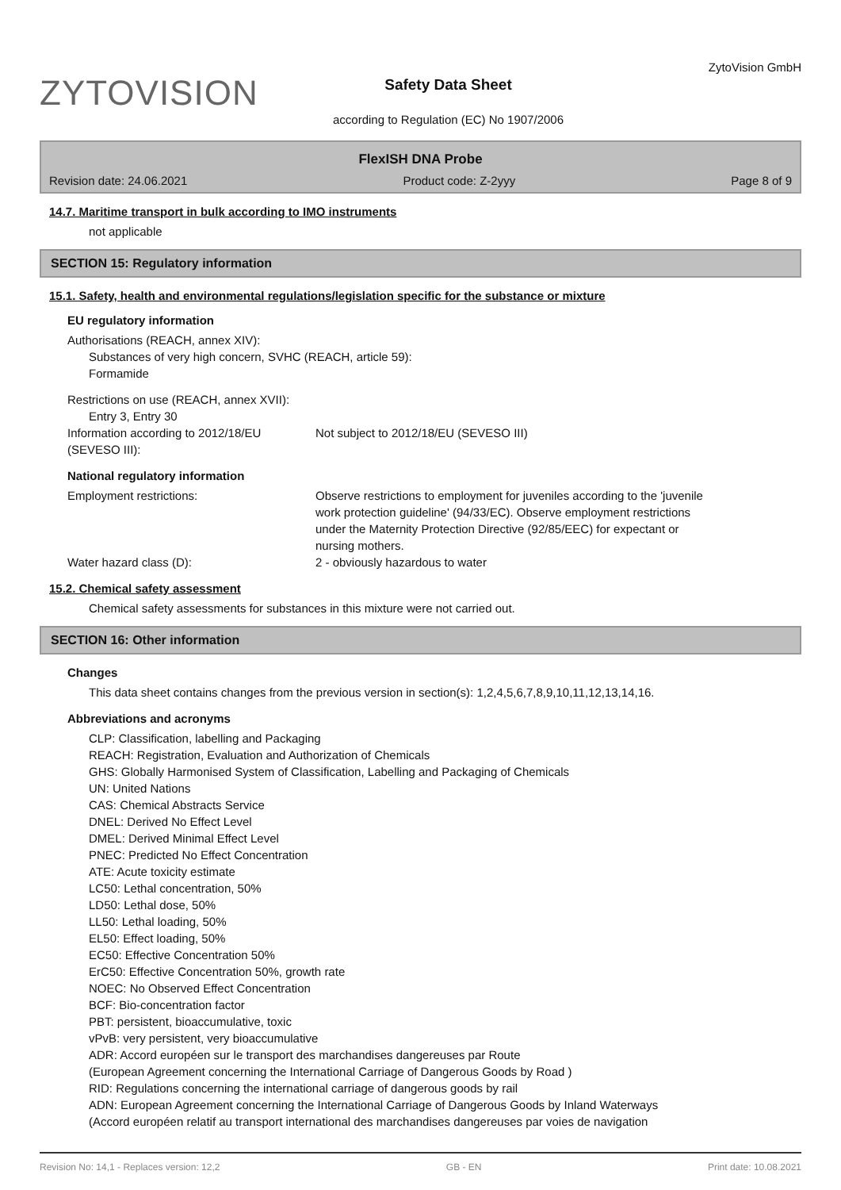ZYTOVISION
Safety Data Sheet
according to Regulation (EC) No 1907/2006
ZytoVision GmbH
FlexISH DNA Probe
Revision date: 24.06.2021 Product code: Z-2yyy Page 8 of 9
14.7. Maritime transport in bulk according to IMO instruments
not applicable
SECTION 15: Regulatory information
15.1. Safety, health and environmental regulations/legislation specific for the substance or mixture
EU regulatory information
Authorisations (REACH, annex XIV):
Substances of very high concern, SVHC (REACH, article 59):
Formamide
Restrictions on use (REACH, annex XVII):
Entry 3, Entry 30
Information according to 2012/18/EU (SEVESO III):
Not subject to 2012/18/EU (SEVESO III)
National regulatory information
Employment restrictions: Observe restrictions to employment for juveniles according to the 'juvenile work protection guideline' (94/33/EC). Observe employment restrictions under the Maternity Protection Directive (92/85/EEC) for expectant or nursing mothers.
Water hazard class (D): 2 - obviously hazardous to water
15.2. Chemical safety assessment
Chemical safety assessments for substances in this mixture were not carried out.
SECTION 16: Other information
Changes
This data sheet contains changes from the previous version in section(s): 1,2,4,5,6,7,8,9,10,11,12,13,14,16.
Abbreviations and acronyms
CLP: Classification, labelling and Packaging
REACH: Registration, Evaluation and Authorization of Chemicals
GHS: Globally Harmonised System of Classification, Labelling and Packaging of Chemicals
UN: United Nations
CAS: Chemical Abstracts Service
DNEL: Derived No Effect Level
DMEL: Derived Minimal Effect Level
PNEC: Predicted No Effect Concentration
ATE: Acute toxicity estimate
LC50: Lethal concentration, 50%
LD50: Lethal dose, 50%
LL50: Lethal loading, 50%
EL50: Effect loading, 50%
EC50: Effective Concentration 50%
ErC50: Effective Concentration 50%, growth rate
NOEC: No Observed Effect Concentration
BCF: Bio-concentration factor
PBT: persistent, bioaccumulative, toxic
vPvB: very persistent, very bioaccumulative
ADR: Accord européen sur le transport des marchandises dangereuses par Route
(European Agreement concerning the International Carriage of Dangerous Goods by Road )
RID: Regulations concerning the international carriage of dangerous goods by rail
ADN: European Agreement concerning the International Carriage of Dangerous Goods by Inland Waterways
(Accord européen relatif au transport international des marchandises dangereuses par voies de navigation
Revision No: 14,1 - Replaces version: 12,2 GB - EN Print date: 10.08.2021